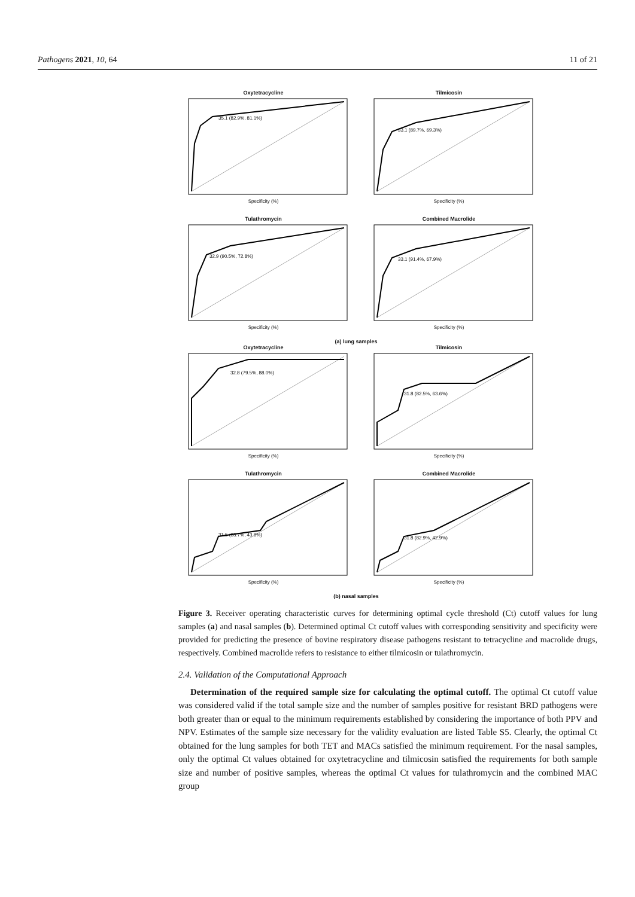Pathogens 2021, 10, 64 11 of 21
Oxytetracycline
35.1 (82.9%, 81.1%)
Specificity (%)
Tilmicosin
33.1 (89.7%, 69.3%)
Specificity (%)
Tulathromycin
32.9 (90.5%, 72.8%)
Specificity (%)
Combined Macrolide
33.1 (91.4%, 67.9%)
Specificity (%)
(a) lung samples
Oxytetracycline
32.8 (79.5%, 88.0%)
Specificity (%)
Tilmicosin
31.8 (82.5%, 63.6%)
Specificity (%)
Tulathromycin
31.5 (83.7%, 43.8%)
Specificity (%)
Combined Macrolide
31.8 (82.9%, 42.9%)
Specificity (%)
(b) nasal samples
Figure 3. Receiver operating characteristic curves for determining optimal cycle threshold (Ct) cutoff values for lung samples (a) and nasal samples (b). Determined optimal Ct cutoff values with corresponding sensitivity and specificity were provided for predicting the presence of bovine respiratory disease pathogens resistant to tetracycline and macrolide drugs, respectively. Combined macrolide refers to resistance to either tilmicosin or tulathromycin.
2.4. Validation of the Computational Approach
Determination of the required sample size for calculating the optimal cutoff. The optimal Ct cutoff value was considered valid if the total sample size and the number of samples positive for resistant BRD pathogens were both greater than or equal to the minimum requirements established by considering the importance of both PPV and NPV. Estimates of the sample size necessary for the validity evaluation are listed Table S5. Clearly, the optimal Ct obtained for the lung samples for both TET and MACs satisfied the minimum requirement. For the nasal samples, only the optimal Ct values obtained for oxytetracycline and tilmicosin satisfied the requirements for both sample size and number of positive samples, whereas the optimal Ct values for tulathromycin and the combined MAC group